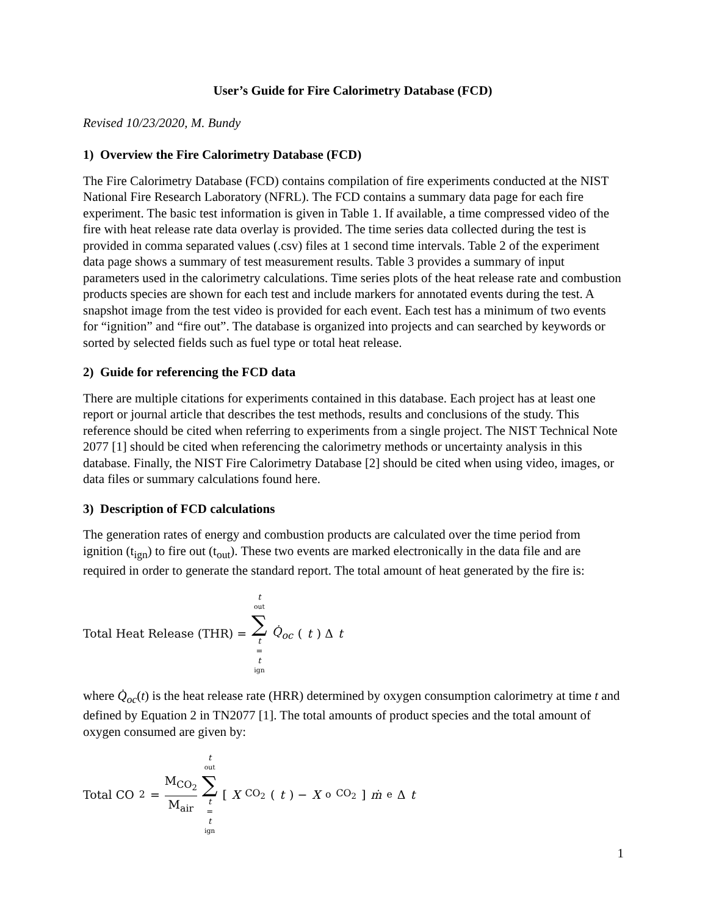User’s Guide for Fire Calorimetry Database (FCD)
Revised 10/23/2020, M. Bundy
1) Overview the Fire Calorimetry Database (FCD)
The Fire Calorimetry Database (FCD) contains compilation of fire experiments conducted at the NIST National Fire Research Laboratory (NFRL). The FCD contains a summary data page for each fire experiment. The basic test information is given in Table 1. If available, a time compressed video of the fire with heat release rate data overlay is provided. The time series data collected during the test is provided in comma separated values (.csv) files at 1 second time intervals. Table 2 of the experiment data page shows a summary of test measurement results. Table 3 provides a summary of input parameters used in the calorimetry calculations. Time series plots of the heat release rate and combustion products species are shown for each test and include markers for annotated events during the test. A snapshot image from the test video is provided for each event. Each test has a minimum of two events for “ignition” and “fire out”. The database is organized into projects and can searched by keywords or sorted by selected fields such as fuel type or total heat release.
2) Guide for referencing the FCD data
There are multiple citations for experiments contained in this database. Each project has at least one report or journal article that describes the test methods, results and conclusions of the study. This reference should be cited when referring to experiments from a single project. The NIST Technical Note 2077 [1] should be cited when referencing the calorimetry methods or uncertainty analysis in this database. Finally, the NIST Fire Calorimetry Database [2] should be cited when using video, images, or data files or summary calculations found here.
3) Description of FCD calculations
The generation rates of energy and combustion products are calculated over the time period from ignition (t<sub>ign</sub>) to fire out (t<sub>out</sub>). These two events are marked electronically in the data file and are required in order to generate the standard report. The total amount of heat generated by the fire is:
Total Heat Release (THR) = t<sub>out</sub> ∑ t = t<sub>ign</sub> Q̇<sub>oc</sub> (t) Δ t
where Q̇<sub>oc</sub>(t) is the heat release rate (HRR) determined by oxygen consumption calorimetry at time t and defined by Equation 2 in TN2077 [1]. The total amounts of product species and the total amount of oxygen consumed are given by:
Total CO<sub>2</sub> = M<sub>CO<sub>2</sub></sub> M<sub>air</sub> t<sub>out</sub> ∑ t = t<sub>ign</sub> [X<sub>CO<sub>2</sub></sub>(t) − X<sup>o</sup><sub>CO<sub>2</sub></sub>] ṁ<sub>e</sub> Δ t
1